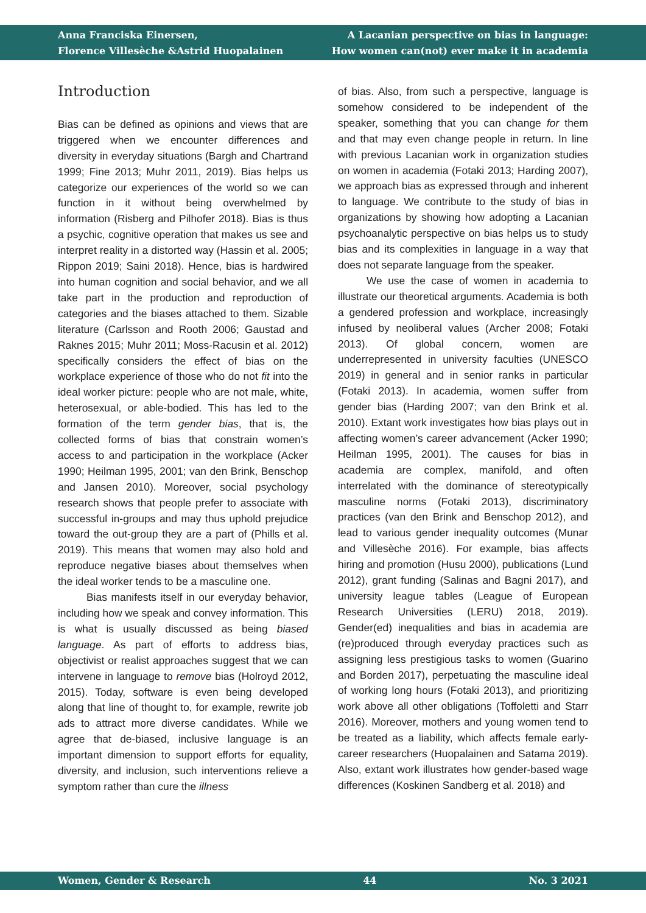Anna Franciska Einersen,
Florence Villesèche &Astrid Huopalainen
A Lacanian perspective on bias in language:
How women can(not) ever make it in academia
Introduction
Bias can be defined as opinions and views that are triggered when we encounter differences and diversity in everyday situations (Bargh and Chartrand 1999; Fine 2013; Muhr 2011, 2019). Bias helps us categorize our experiences of the world so we can function in it without being overwhelmed by information (Risberg and Pilhofer 2018). Bias is thus a psychic, cognitive operation that makes us see and interpret reality in a distorted way (Hassin et al. 2005; Rippon 2019; Saini 2018). Hence, bias is hardwired into human cognition and social behavior, and we all take part in the production and reproduction of categories and the biases attached to them. Sizable literature (Carlsson and Rooth 2006; Gaustad and Raknes 2015; Muhr 2011; Moss-Racusin et al. 2012) specifically considers the effect of bias on the workplace experience of those who do not fit into the ideal worker picture: people who are not male, white, heterosexual, or able-bodied. This has led to the formation of the term gender bias, that is, the collected forms of bias that constrain women’s access to and participation in the workplace (Acker 1990; Heilman 1995, 2001; van den Brink, Benschop and Jansen 2010). Moreover, social psychology research shows that people prefer to associate with successful in-groups and may thus uphold prejudice toward the out-group they are a part of (Phills et al. 2019). This means that women may also hold and reproduce negative biases about themselves when the ideal worker tends to be a masculine one.
Bias manifests itself in our everyday behavior, including how we speak and convey information. This is what is usually discussed as being biased language. As part of efforts to address bias, objectivist or realist approaches suggest that we can intervene in language to remove bias (Holroyd 2012, 2015). Today, software is even being developed along that line of thought to, for example, rewrite job ads to attract more diverse candidates. While we agree that de-biased, inclusive language is an important dimension to support efforts for equality, diversity, and inclusion, such interventions relieve a symptom rather than cure the illness
of bias. Also, from such a perspective, language is somehow considered to be independent of the speaker, something that you can change for them and that may even change people in return. In line with previous Lacanian work in organization studies on women in academia (Fotaki 2013; Harding 2007), we approach bias as expressed through and inherent to language. We contribute to the study of bias in organizations by showing how adopting a Lacanian psychoanalytic perspective on bias helps us to study bias and its complexities in language in a way that does not separate language from the speaker.
We use the case of women in academia to illustrate our theoretical arguments. Academia is both a gendered profession and workplace, increasingly infused by neoliberal values (Archer 2008; Fotaki 2013). Of global concern, women are underrepresented in university faculties (UNESCO 2019) in general and in senior ranks in particular (Fotaki 2013). In academia, women suffer from gender bias (Harding 2007; van den Brink et al. 2010). Extant work investigates how bias plays out in affecting women’s career advancement (Acker 1990; Heilman 1995, 2001). The causes for bias in academia are complex, manifold, and often interrelated with the dominance of stereotypically masculine norms (Fotaki 2013), discriminatory practices (van den Brink and Benschop 2012), and lead to various gender inequality outcomes (Munar and Villesèche 2016). For example, bias affects hiring and promotion (Husu 2000), publications (Lund 2012), grant funding (Salinas and Bagni 2017), and university league tables (League of European Research Universities (LERU) 2018, 2019). Gender(ed) inequalities and bias in academia are (re)produced through everyday practices such as assigning less prestigious tasks to women (Guarino and Borden 2017), perpetuating the masculine ideal of working long hours (Fotaki 2013), and prioritizing work above all other obligations (Toffoletti and Starr 2016). Moreover, mothers and young women tend to be treated as a liability, which affects female early-career researchers (Huopalainen and Satama 2019). Also, extant work illustrates how gender-based wage differences (Koskinen Sandberg et al. 2018) and
Women, Gender & Research 44 No. 3 2021